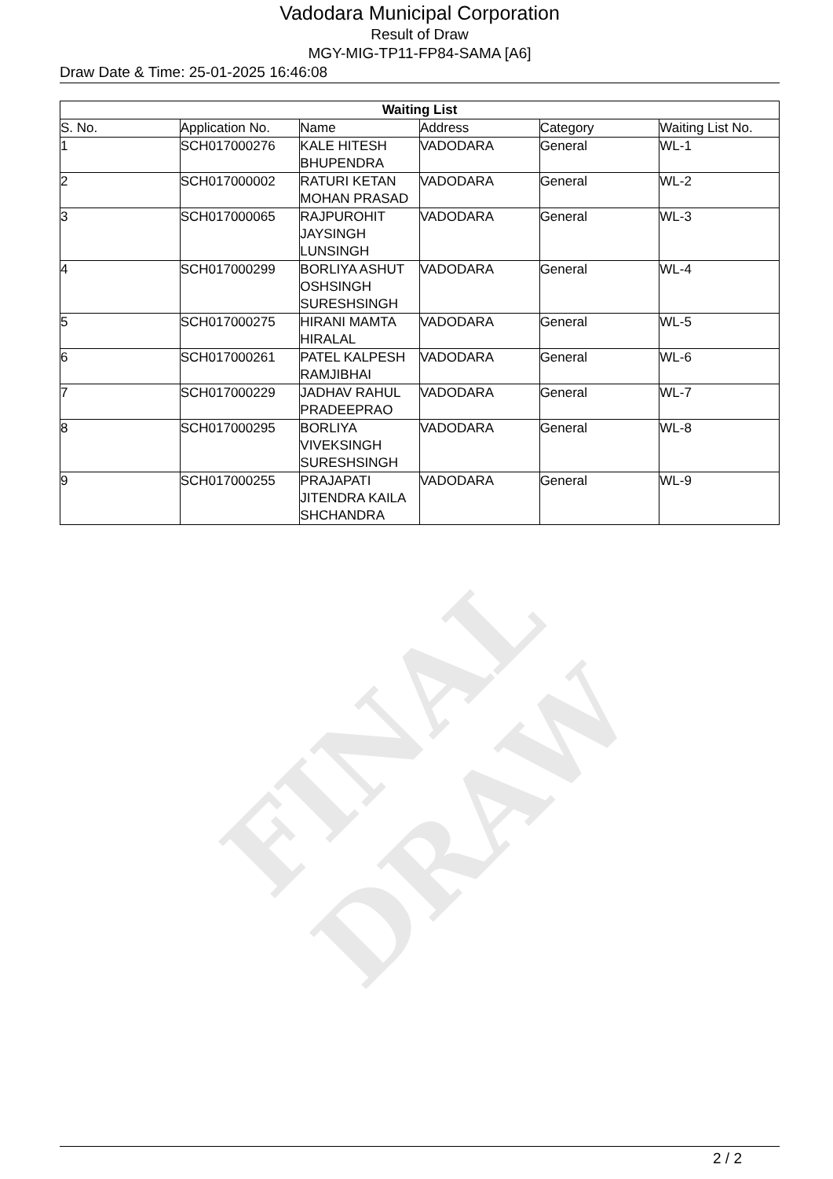FINAL DRAW
Vadodara Municipal Corporation
Result of Draw
MGY-MIG-TP11-FP84-SAMA [A6]
Draw Date & Time: 25-01-2025 16:46:08
| Waiting List | | | | | |
| --- | --- | --- | --- | --- | --- |
| S. No. | Application No. | Name | Address | Category | Waiting List No. |
| 1 | SCH017000276 | KALE HITESH BHUPENDRA | VADODARA | General | WL-1 |
| 2 | SCH017000002 | RATURI KETAN MOHAN PRASAD | VADODARA | General | WL-2 |
| 3 | SCH017000065 | RAJPUROHIT JAYSINGH LUNSINGH | VADODARA | General | WL-3 |
| 4 | SCH017000299 | BORLIYA ASHUT OSHSINGH SURESHSINGH | VADODARA | General | WL-4 |
| 5 | SCH017000275 | HIRANI MAMTA HIRALAL | VADODARA | General | WL-5 |
| 6 | SCH017000261 | PATEL KALPESH RAMJIBHAI | VADODARA | General | WL-6 |
| 7 | SCH017000229 | JADHAV RAHUL PRADEEPRAO | VADODARA | General | WL-7 |
| 8 | SCH017000295 | BORLIYA VIVEKSINGH SURESHSINGH | VADODARA | General | WL-8 |
| 9 | SCH017000255 | PRAJAPATI JITENDRA KAILA SHCHANDRA | VADODARA | General | WL-9 |
2 / 2